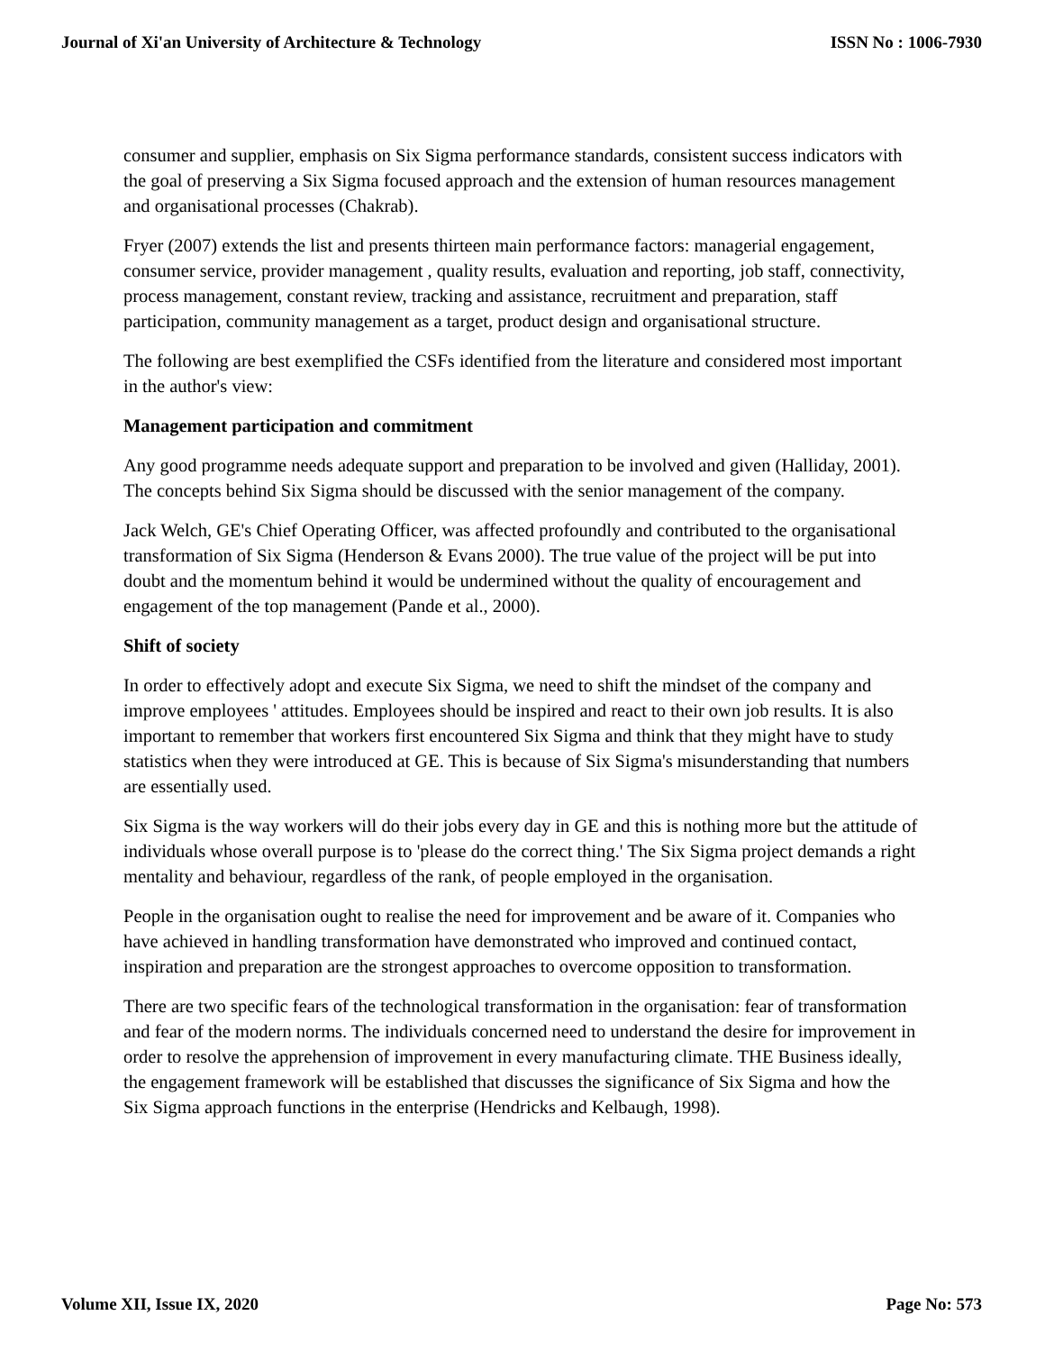Journal of Xi'an University of Architecture & Technology ISSN No : 1006-7930
consumer and supplier, emphasis on Six Sigma performance standards, consistent success indicators with the goal of preserving a Six Sigma focused approach and the extension of human resources management and organisational processes (Chakrab).
Fryer (2007) extends the list and presents thirteen main performance factors: managerial engagement, consumer service, provider management , quality results, evaluation and reporting, job staff, connectivity, process management, constant review, tracking and assistance, recruitment and preparation, staff participation, community management as a target, product design and organisational structure.
The following are best exemplified the CSFs identified from the literature and considered most important in the author's view:
Management participation and commitment
Any good programme needs adequate support and preparation to be involved and given (Halliday, 2001). The concepts behind Six Sigma should be discussed with the senior management of the company.
Jack Welch, GE's Chief Operating Officer, was affected profoundly and contributed to the organisational transformation of Six Sigma (Henderson & Evans 2000). The true value of the project will be put into doubt and the momentum behind it would be undermined without the quality of encouragement and engagement of the top management (Pande et al., 2000).
Shift of society
In order to effectively adopt and execute Six Sigma, we need to shift the mindset of the company and improve employees ' attitudes. Employees should be inspired and react to their own job results. It is also important to remember that workers first encountered Six Sigma and think that they might have to study statistics when they were introduced at GE. This is because of Six Sigma's misunderstanding that numbers are essentially used.
Six Sigma is the way workers will do their jobs every day in GE and this is nothing more but the attitude of individuals whose overall purpose is to 'please do the correct thing.' The Six Sigma project demands a right mentality and behaviour, regardless of the rank, of people employed in the organisation.
People in the organisation ought to realise the need for improvement and be aware of it. Companies who have achieved in handling transformation have demonstrated who improved and continued contact, inspiration and preparation are the strongest approaches to overcome opposition to transformation.
There are two specific fears of the technological transformation in the organisation: fear of transformation and fear of the modern norms. The individuals concerned need to understand the desire for improvement in order to resolve the apprehension of improvement in every manufacturing climate. THE Business ideally, the engagement framework will be established that discusses the significance of Six Sigma and how the Six Sigma approach functions in the enterprise (Hendricks and Kelbaugh, 1998).
Volume XII, Issue IX, 2020 Page No: 573